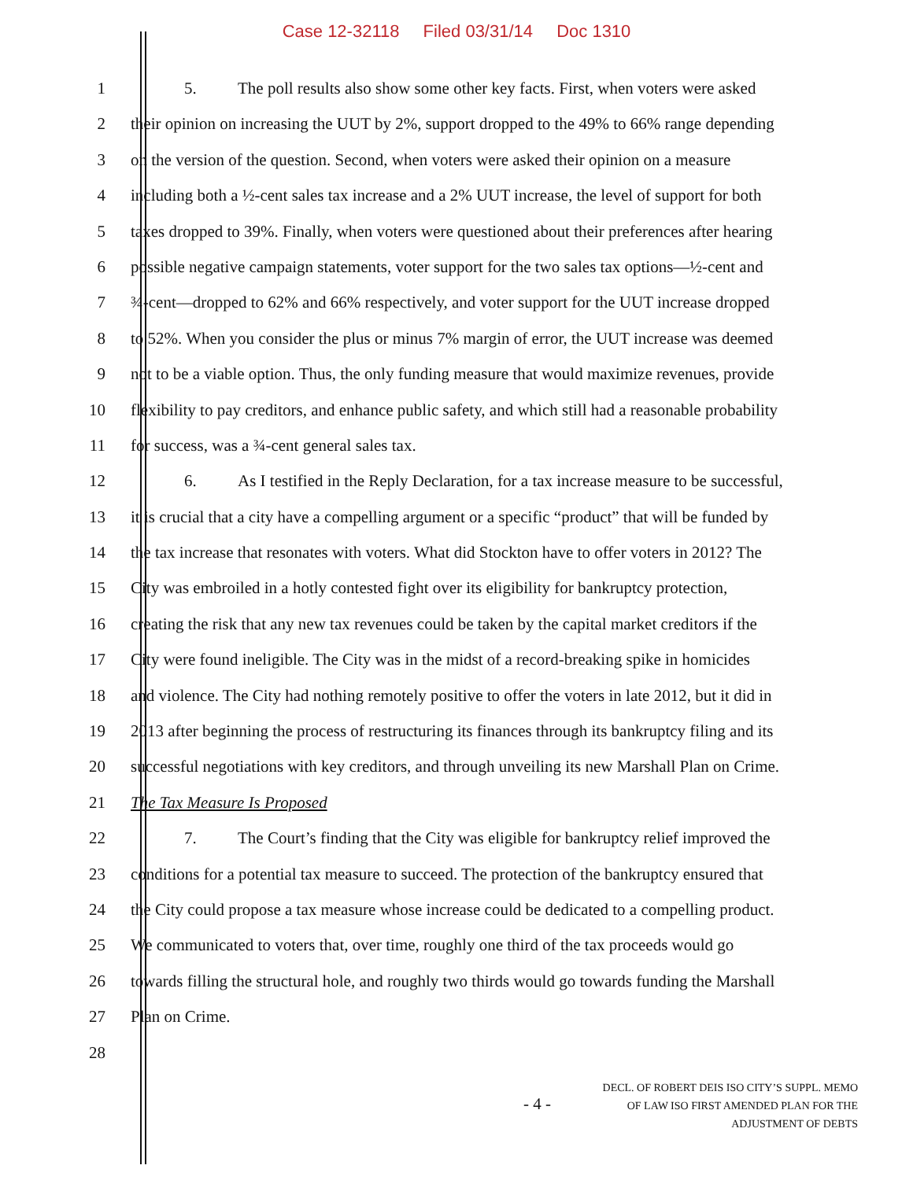Case 12-32118 Filed 03/31/14 Doc 1310
1 5. The poll results also show some other key facts. First, when voters were asked
2 their opinion on increasing the UUT by 2%, support dropped to the 49% to 66% range depending
3 on the version of the question. Second, when voters were asked their opinion on a measure
4 including both a ½-cent sales tax increase and a 2% UUT increase, the level of support for both
5 taxes dropped to 39%. Finally, when voters were questioned about their preferences after hearing
6 possible negative campaign statements, voter support for the two sales tax options—½-cent and
7 ¾-cent—dropped to 62% and 66% respectively, and voter support for the UUT increase dropped
8 to 52%. When you consider the plus or minus 7% margin of error, the UUT increase was deemed
9 not to be a viable option. Thus, the only funding measure that would maximize revenues, provide
10 flexibility to pay creditors, and enhance public safety, and which still had a reasonable probability
11 for success, was a ¾-cent general sales tax.
12 6. As I testified in the Reply Declaration, for a tax increase measure to be successful,
13 it is crucial that a city have a compelling argument or a specific “product” that will be funded by
14 the tax increase that resonates with voters. What did Stockton have to offer voters in 2012? The
15 City was embroiled in a hotly contested fight over its eligibility for bankruptcy protection,
16 creating the risk that any new tax revenues could be taken by the capital market creditors if the
17 City were found ineligible. The City was in the midst of a record-breaking spike in homicides
18 and violence. The City had nothing remotely positive to offer the voters in late 2012, but it did in
19 2013 after beginning the process of restructuring its finances through its bankruptcy filing and its
20 successful negotiations with key creditors, and through unveiling its new Marshall Plan on Crime.
21 The Tax Measure Is Proposed
22 7. The Court’s finding that the City was eligible for bankruptcy relief improved the
23 conditions for a potential tax measure to succeed. The protection of the bankruptcy ensured that
24 the City could propose a tax measure whose increase could be dedicated to a compelling product.
25 We communicated to voters that, over time, roughly one third of the tax proceeds would go
26 towards filling the structural hole, and roughly two thirds would go towards funding the Marshall
27 Plan on Crime.
28
- 4 -
DECL. OF ROBERT DEIS ISO CITY’S SUPPL. MEMO
OF LAW ISO FIRST AMENDED PLAN FOR THE
ADJUSTMENT OF DEBTS